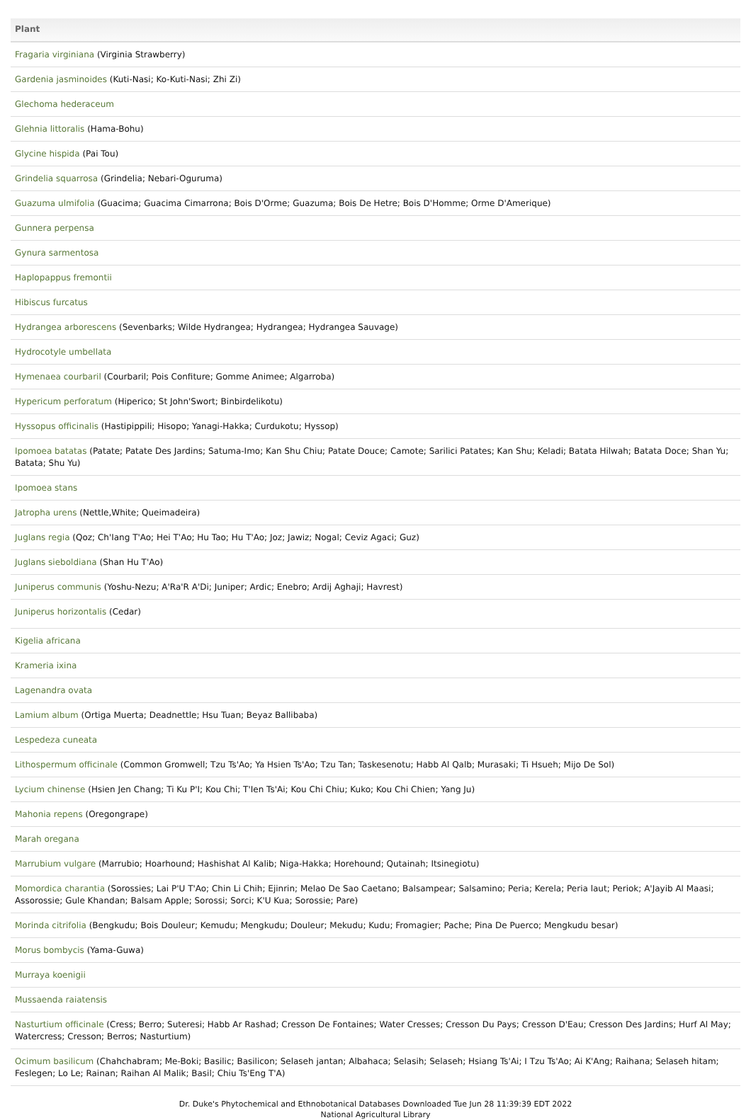| Plant |
| --- |
| Fragaria virginiana (Virginia Strawberry) |
| Gardenia jasminoides (Kuti-Nasi; Ko-Kuti-Nasi; Zhi Zi) |
| Glechoma hederaceum |
| Glehnia littoralis (Hama-Bohu) |
| Glycine hispida (Pai Tou) |
| Grindelia squarrosa (Grindelia; Nebari-Oguruma) |
| Guazuma ulmifolia (Guacima; Guacima Cimarrona; Bois D'Orme; Guazuma; Bois De Hetre; Bois D'Homme; Orme D'Amerique) |
| Gunnera perpensa |
| Gynura sarmentosa |
| Haplopappus fremontii |
| Hibiscus furcatus |
| Hydrangea arborescens (Sevenbarks; Wilde Hydrangea; Hydrangea; Hydrangea Sauvage) |
| Hydrocotyle umbellata |
| Hymenaea courbaril (Courbaril; Pois Confiture; Gomme Animee; Algarroba) |
| Hypericum perforatum (Hiperico; St John'Swort; Binbirdelikotu) |
| Hyssopus officinalis (Hastipippili; Hisopo; Yanagi-Hakka; Curdukotu; Hyssop) |
| Ipomoea batatas (Patate; Patate Des Jardins; Satuma-Imo; Kan Shu Chiu; Patate Douce; Camote; Sarilici Patates; Kan Shu; Keladi; Batata Hilwah; Batata Doce; Shan Yu; Batata; Shu Yu) |
| Ipomoea stans |
| Jatropha urens (Nettle,White; Queimadeira) |
| Juglans regia (Qoz; Ch'Iang T'Ao; Hei T'Ao; Hu Tao; Hu T'Ao; Joz; Jawiz; Nogal; Ceviz Agaci; Guz) |
| Juglans sieboldiana (Shan Hu T'Ao) |
| Juniperus communis (Yoshu-Nezu; A'Ra'R A'Di; Juniper; Ardic; Enebro; Ardij Aghaji; Havrest) |
| Juniperus horizontalis (Cedar) |
| Kigelia africana |
| Krameria ixina |
| Lagenandra ovata |
| Lamium album (Ortiga Muerta; Deadnettle; Hsu Tuan; Beyaz Ballibaba) |
| Lespedeza cuneata |
| Lithospermum officinale (Common Gromwell; Tzu Ts'Ao; Ya Hsien Ts'Ao; Tzu Tan; Taskesenotu; Habb Al Qalb; Murasaki; Ti Hsueh; Mijo De Sol) |
| Lycium chinense (Hsien Jen Chang; Ti Ku P'I; Kou Chi; T'Ien Ts'Ai; Kou Chi Chiu; Kuko; Kou Chi Chien; Yang Ju) |
| Mahonia repens (Oregongrape) |
| Marah oregana |
| Marrubium vulgare (Marrubio; Hoarhound; Hashishat Al Kalib; Niga-Hakka; Horehound; Qutainah; Itsinegiotu) |
| Momordica charantia (Sorossies; Lai P'U T'Ao; Chin Li Chih; Ejinrin; Melao De Sao Caetano; Balsampear; Salsamino; Peria; Kerela; Peria laut; Periok; A'Jayib Al Maasi; Assorossie; Gule Khandan; Balsam Apple; Sorossi; Sorci; K'U Kua; Sorossie; Pare) |
| Morinda citrifolia (Bengkudu; Bois Douleur; Kemudu; Mengkudu; Douleur; Mekudu; Kudu; Fromagier; Pache; Pina De Puerco; Mengkudu besar) |
| Morus bombycis (Yama-Guwa) |
| Murraya koenigii |
| Mussaenda raiatensis |
| Nasturtium officinale (Cress; Berro; Suteresi; Habb Ar Rashad; Cresson De Fontaines; Water Cresses; Cresson Du Pays; Cresson D'Eau; Cresson Des Jardins; Hurf Al May; Watercress; Cresson; Berros; Nasturtium) |
| Ocimum basilicum (Chahchabram; Me-Boki; Basilic; Basilicon; Selaseh jantan; Albahaca; Selasih; Selaseh; Hsiang Ts'Ai; I Tzu Ts'Ao; Ai K'Ang; Raihana; Selaseh hitam; Feslegen; Lo Le; Rainan; Raihan Al Malik; Basil; Chiu Ts'Eng T'A) |
Dr. Duke's Phytochemical and Ethnobotanical Databases Downloaded Tue Jun 28 11:39:39 EDT 2022
National Agricultural Library